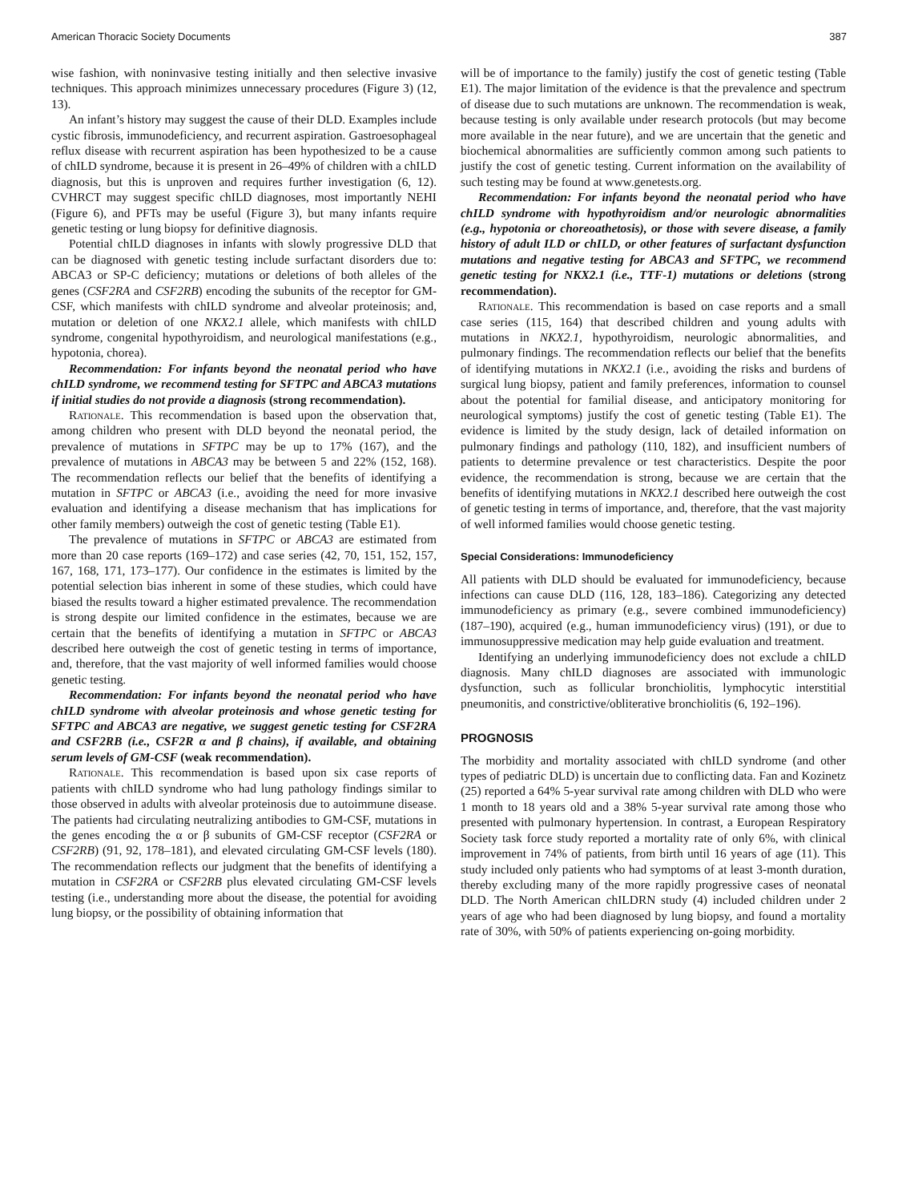American Thoracic Society Documents 387
wise fashion, with noninvasive testing initially and then selective invasive techniques. This approach minimizes unnecessary procedures (Figure 3) (12, 13).
An infant’s history may suggest the cause of their DLD. Examples include cystic fibrosis, immunodeficiency, and recurrent aspiration. Gastroesophageal reflux disease with recurrent aspiration has been hypothesized to be a cause of chILD syndrome, because it is present in 26–49% of children with a chILD diagnosis, but this is unproven and requires further investigation (6, 12). CVHRCT may suggest specific chILD diagnoses, most importantly NEHI (Figure 6), and PFTs may be useful (Figure 3), but many infants require genetic testing or lung biopsy for definitive diagnosis.
Potential chILD diagnoses in infants with slowly progressive DLD that can be diagnosed with genetic testing include surfactant disorders due to: ABCA3 or SP-C deficiency; mutations or deletions of both alleles of the genes (CSF2RA and CSF2RB) encoding the subunits of the receptor for GM-CSF, which manifests with chILD syndrome and alveolar proteinosis; and, mutation or deletion of one NKX2.1 allele, which manifests with chILD syndrome, congenital hypothyroidism, and neurological manifestations (e.g., hypotonia, chorea).
Recommendation: For infants beyond the neonatal period who have chILD syndrome, we recommend testing for SFTPC and ABCA3 mutations if initial studies do not provide a diagnosis (strong recommendation).
Rationale. This recommendation is based upon the observation that, among children who present with DLD beyond the neonatal period, the prevalence of mutations in SFTPC may be up to 17% (167), and the prevalence of mutations in ABCA3 may be between 5 and 22% (152, 168). The recommendation reflects our belief that the benefits of identifying a mutation in SFTPC or ABCA3 (i.e., avoiding the need for more invasive evaluation and identifying a disease mechanism that has implications for other family members) outweigh the cost of genetic testing (Table E1).
The prevalence of mutations in SFTPC or ABCA3 are estimated from more than 20 case reports (169–172) and case series (42, 70, 151, 152, 157, 167, 168, 171, 173–177). Our confidence in the estimates is limited by the potential selection bias inherent in some of these studies, which could have biased the results toward a higher estimated prevalence. The recommendation is strong despite our limited confidence in the estimates, because we are certain that the benefits of identifying a mutation in SFTPC or ABCA3 described here outweigh the cost of genetic testing in terms of importance, and, therefore, that the vast majority of well informed families would choose genetic testing.
Recommendation: For infants beyond the neonatal period who have chILD syndrome with alveolar proteinosis and whose genetic testing for SFTPC and ABCA3 are negative, we suggest genetic testing for CSF2RA and CSF2RB (i.e., CSF2R α and β chains), if available, and obtaining serum levels of GM-CSF (weak recommendation).
Rationale. This recommendation is based upon six case reports of patients with chILD syndrome who had lung pathology findings similar to those observed in adults with alveolar proteinosis due to autoimmune disease. The patients had circulating neutralizing antibodies to GM-CSF, mutations in the genes encoding the α or β subunits of GM-CSF receptor (CSF2RA or CSF2RB) (91, 92, 178–181), and elevated circulating GM-CSF levels (180). The recommendation reflects our judgment that the benefits of identifying a mutation in CSF2RA or CSF2RB plus elevated circulating GM-CSF levels testing (i.e., understanding more about the disease, the potential for avoiding lung biopsy, or the possibility of obtaining information that
will be of importance to the family) justify the cost of genetic testing (Table E1). The major limitation of the evidence is that the prevalence and spectrum of disease due to such mutations are unknown. The recommendation is weak, because testing is only available under research protocols (but may become more available in the near future), and we are uncertain that the genetic and biochemical abnormalities are sufficiently common among such patients to justify the cost of genetic testing. Current information on the availability of such testing may be found at www.genetests.org.
Recommendation: For infants beyond the neonatal period who have chILD syndrome with hypothyroidism and/or neurologic abnormalities (e.g., hypotonia or choreoathetosis), or those with severe disease, a family history of adult ILD or chILD, or other features of surfactant dysfunction mutations and negative testing for ABCA3 and SFTPC, we recommend genetic testing for NKX2.1 (i.e., TTF-1) mutations or deletions (strong recommendation).
Rationale. This recommendation is based on case reports and a small case series (115, 164) that described children and young adults with mutations in NKX2.1, hypothyroidism, neurologic abnormalities, and pulmonary findings. The recommendation reflects our belief that the benefits of identifying mutations in NKX2.1 (i.e., avoiding the risks and burdens of surgical lung biopsy, patient and family preferences, information to counsel about the potential for familial disease, and anticipatory monitoring for neurological symptoms) justify the cost of genetic testing (Table E1). The evidence is limited by the study design, lack of detailed information on pulmonary findings and pathology (110, 182), and insufficient numbers of patients to determine prevalence or test characteristics. Despite the poor evidence, the recommendation is strong, because we are certain that the benefits of identifying mutations in NKX2.1 described here outweigh the cost of genetic testing in terms of importance, and, therefore, that the vast majority of well informed families would choose genetic testing.
Special Considerations: Immunodeficiency
All patients with DLD should be evaluated for immunodeficiency, because infections can cause DLD (116, 128, 183–186). Categorizing any detected immunodeficiency as primary (e.g., severe combined immunodeficiency) (187–190), acquired (e.g., human immunodeficiency virus) (191), or due to immunosuppressive medication may help guide evaluation and treatment.
Identifying an underlying immunodeficiency does not exclude a chILD diagnosis. Many chILD diagnoses are associated with immunologic dysfunction, such as follicular bronchiolitis, lymphocytic interstitial pneumonitis, and constrictive/obliterative bronchiolitis (6, 192–196).
PROGNOSIS
The morbidity and mortality associated with chILD syndrome (and other types of pediatric DLD) is uncertain due to conflicting data. Fan and Kozinetz (25) reported a 64% 5-year survival rate among children with DLD who were 1 month to 18 years old and a 38% 5-year survival rate among those who presented with pulmonary hypertension. In contrast, a European Respiratory Society task force study reported a mortality rate of only 6%, with clinical improvement in 74% of patients, from birth until 16 years of age (11). This study included only patients who had symptoms of at least 3-month duration, thereby excluding many of the more rapidly progressive cases of neonatal DLD. The North American chILDRN study (4) included children under 2 years of age who had been diagnosed by lung biopsy, and found a mortality rate of 30%, with 50% of patients experiencing on-going morbidity.